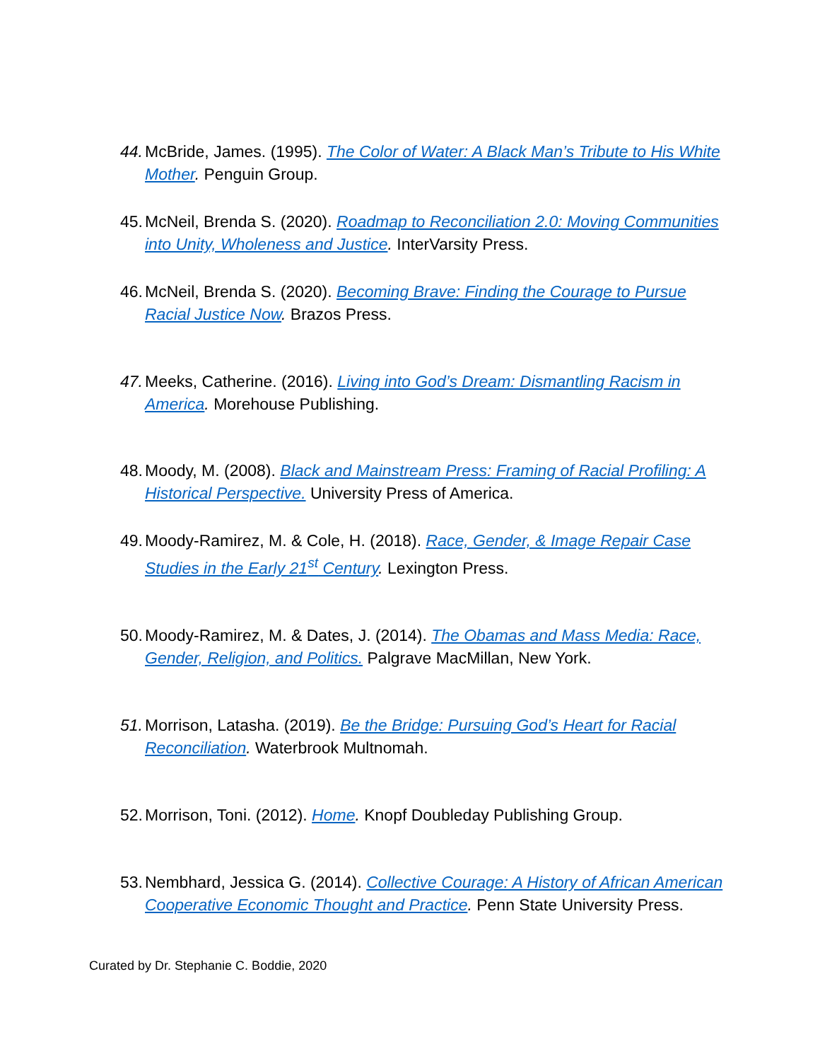44. McBride, James. (1995). The Color of Water: A Black Man’s Tribute to His White Mother. Penguin Group.
45. McNeil, Brenda S. (2020). Roadmap to Reconciliation 2.0: Moving Communities into Unity, Wholeness and Justice. InterVarsity Press.
46. McNeil, Brenda S. (2020). Becoming Brave: Finding the Courage to Pursue Racial Justice Now. Brazos Press.
47. Meeks, Catherine. (2016). Living into God’s Dream: Dismantling Racism in America. Morehouse Publishing.
48. Moody, M. (2008). Black and Mainstream Press: Framing of Racial Profiling: A Historical Perspective. University Press of America.
49. Moody-Ramirez, M. & Cole, H. (2018). Race, Gender, & Image Repair Case Studies in the Early 21<sup>st</sup> Century. Lexington Press.
50. Moody-Ramirez, M. & Dates, J. (2014). The Obamas and Mass Media: Race, Gender, Religion, and Politics. Palgrave MacMillan, New York.
51. Morrison, Latasha. (2019). Be the Bridge: Pursuing God’s Heart for Racial Reconciliation. Waterbrook Multnomah.
52. Morrison, Toni. (2012). Home. Knopf Doubleday Publishing Group.
53. Nembhard, Jessica G. (2014). Collective Courage: A History of African American Cooperative Economic Thought and Practice. Penn State University Press.
Curated by Dr. Stephanie C. Boddie, 2020